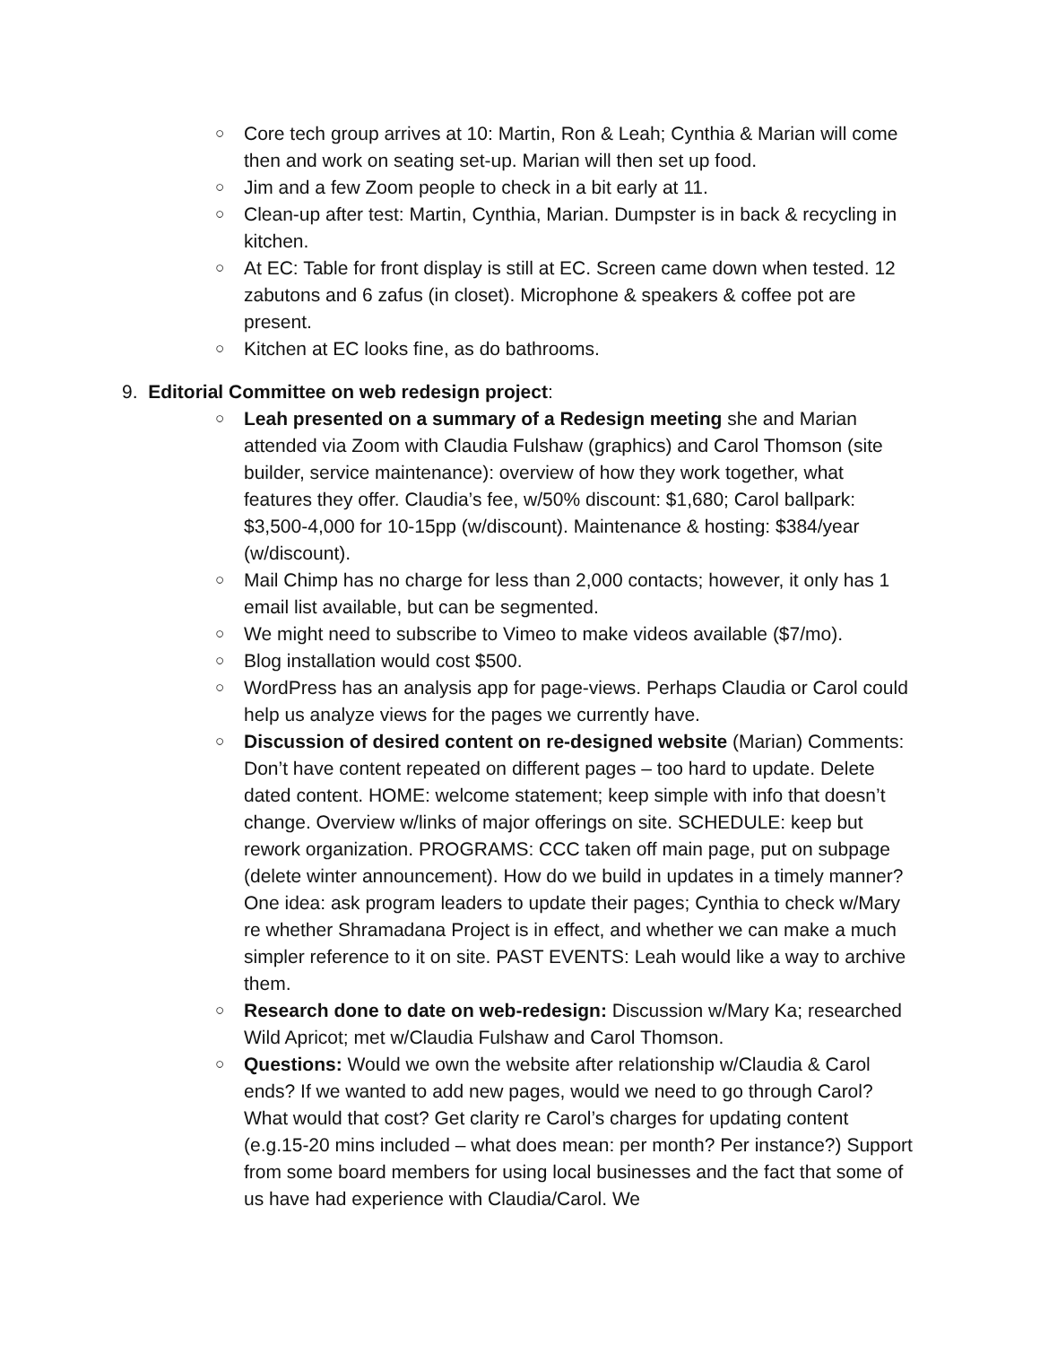○ Core tech group arrives at 10: Martin, Ron & Leah; Cynthia & Marian will come then and work on seating set-up. Marian will then set up food.
○ Jim and a few Zoom people to check in a bit early at 11.
○ Clean-up after test: Martin, Cynthia, Marian. Dumpster is in back & recycling in kitchen.
○ At EC: Table for front display is still at EC. Screen came down when tested. 12 zabutons and 6 zafus (in closet). Microphone & speakers & coffee pot are present.
○ Kitchen at EC looks fine, as do bathrooms.
9. Editorial Committee on web redesign project:
○ Leah presented on a summary of a Redesign meeting she and Marian attended via Zoom with Claudia Fulshaw (graphics) and Carol Thomson (site builder, service maintenance): overview of how they work together, what features they offer. Claudia’s fee, w/50% discount: $1,680; Carol ballpark: $3,500-4,000 for 10-15pp (w/discount). Maintenance & hosting: $384/year (w/discount).
○ Mail Chimp has no charge for less than 2,000 contacts; however, it only has 1 email list available, but can be segmented.
○ We might need to subscribe to Vimeo to make videos available ($7/mo).
○ Blog installation would cost $500.
○ WordPress has an analysis app for page-views. Perhaps Claudia or Carol could help us analyze views for the pages we currently have.
○ Discussion of desired content on re-designed website (Marian) Comments: Don’t have content repeated on different pages – too hard to update. Delete dated content. HOME: welcome statement; keep simple with info that doesn’t change. Overview w/links of major offerings on site. SCHEDULE: keep but rework organization. PROGRAMS: CCC taken off main page, put on subpage (delete winter announcement). How do we build in updates in a timely manner? One idea: ask program leaders to update their pages; Cynthia to check w/Mary re whether Shramadana Project is in effect, and whether we can make a much simpler reference to it on site. PAST EVENTS: Leah would like a way to archive them.
○ Research done to date on web-redesign: Discussion w/Mary Ka; researched Wild Apricot; met w/Claudia Fulshaw and Carol Thomson.
○ Questions: Would we own the website after relationship w/Claudia & Carol ends? If we wanted to add new pages, would we need to go through Carol? What would that cost? Get clarity re Carol’s charges for updating content (e.g.15-20 mins included – what does mean: per month? Per instance?) Support from some board members for using local businesses and the fact that some of us have had experience with Claudia/Carol. We